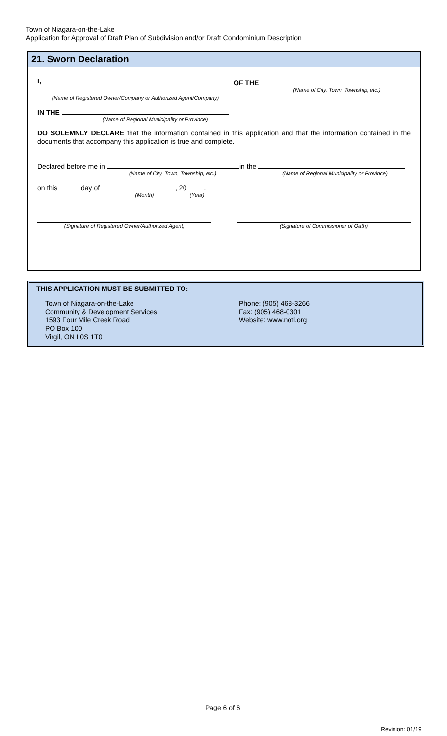Town of Niagara-on-the-Lake
Application for Approval of Draft Plan of Subdivision and/or Draft Condominium Description
21. Sworn Declaration
I,
(Name of Registered Owner/Company or Authorized Agent/Company)
OF THE
(Name of City, Town, Township, etc.)
IN THE
(Name of Regional Municipality or Province)
DO SOLEMNLY DECLARE that the information contained in this application and that the information contained in the documents that accompany this application is true and complete.
Declared before me in
(Name of City, Town, Township, etc.)
in the
(Name of Regional Municipality or Province)
on this day of , 20 .
(Month) (Year)
(Signature of Registered Owner/Authorized Agent) (Signature of Commissioner of Oath)
THIS APPLICATION MUST BE SUBMITTED TO:
Town of Niagara-on-the-Lake
Community & Development Services
1593 Four Mile Creek Road
PO Box 100
Virgil, ON L0S 1T0
Phone: (905) 468-3266
Fax: (905) 468-0301
Website: www.notl.org
Page 6 of 6
Revision: 01/19